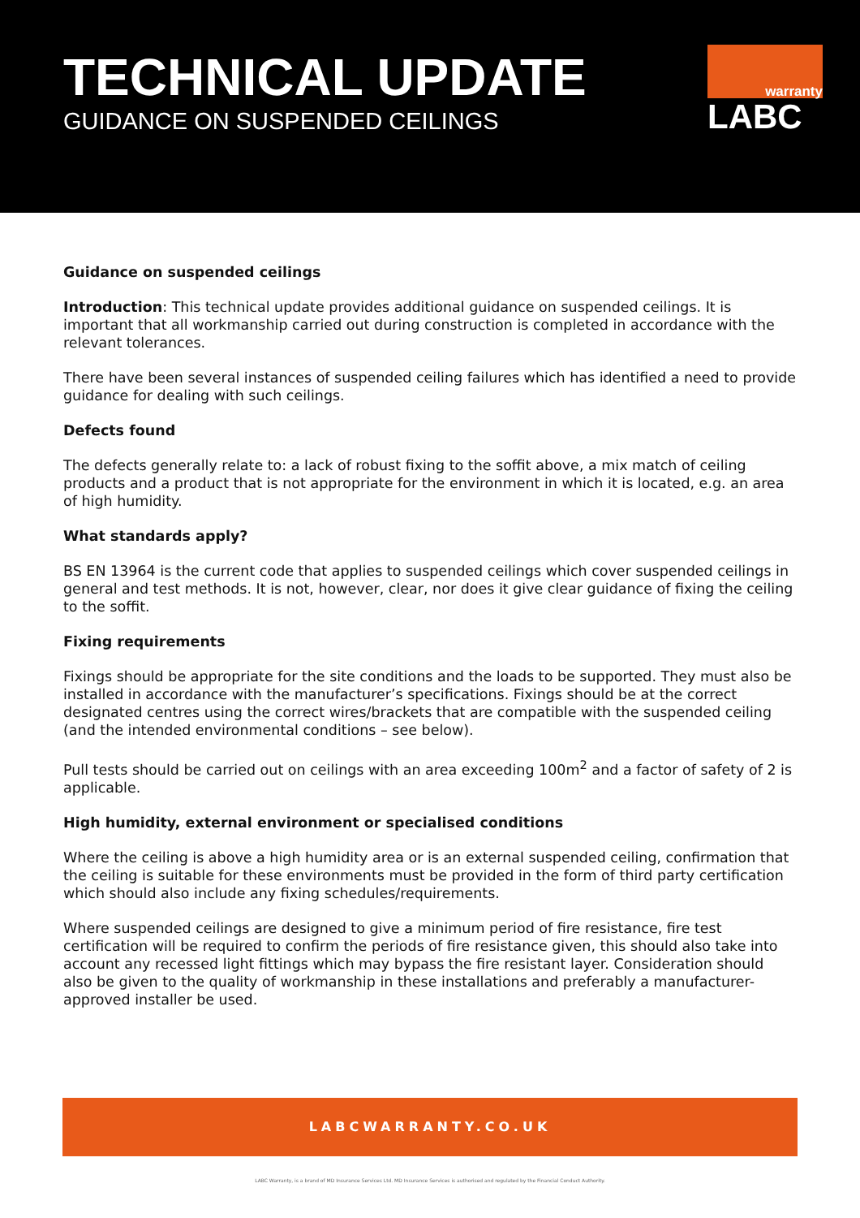TECHNICAL UPDATE
GUIDANCE ON SUSPENDED CEILINGS
warranty
LABC
Guidance on suspended ceilings
Introduction: This technical update provides additional guidance on suspended ceilings. It is important that all workmanship carried out during construction is completed in accordance with the relevant tolerances.
There have been several instances of suspended ceiling failures which has identified a need to provide guidance for dealing with such ceilings.
Defects found
The defects generally relate to: a lack of robust fixing to the soffit above, a mix match of ceiling products and a product that is not appropriate for the environment in which it is located, e.g. an area of high humidity.
What standards apply?
BS EN 13964 is the current code that applies to suspended ceilings which cover suspended ceilings in general and test methods. It is not, however, clear, nor does it give clear guidance of fixing the ceiling to the soffit.
Fixing requirements
Fixings should be appropriate for the site conditions and the loads to be supported. They must also be installed in accordance with the manufacturer’s specifications. Fixings should be at the correct designated centres using the correct wires/brackets that are compatible with the suspended ceiling (and the intended environmental conditions – see below).
Pull tests should be carried out on ceilings with an area exceeding 100m<sup>2</sup> and a factor of safety of 2 is applicable.
High humidity, external environment or specialised conditions
Where the ceiling is above a high humidity area or is an external suspended ceiling, confirmation that the ceiling is suitable for these environments must be provided in the form of third party certification which should also include any fixing schedules/requirements.
Where suspended ceilings are designed to give a minimum period of fire resistance, fire test certification will be required to confirm the periods of fire resistance given, this should also take into account any recessed light fittings which may bypass the fire resistant layer. Consideration should also be given to the quality of workmanship in these installations and preferably a manufacturer-approved installer be used.
LABCWARRANTY.CO.UK
LABC Warranty, is a brand of MD Insurance Services Ltd. MD Insurance Services is authorised and regulated by the Financial Conduct Authority.